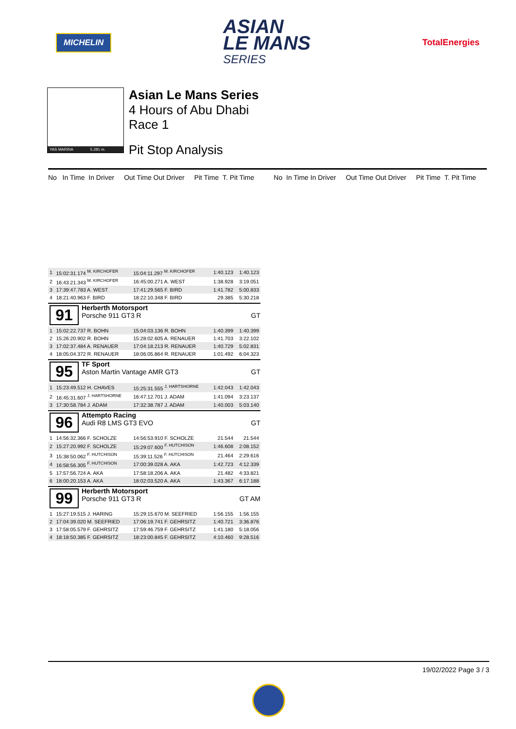MICHELIN
ASIAN
LE MANS
SERIES
TotalEnergies
YAS MARINA 5.281 m.
Asian Le Mans Series
4 Hours of Abu Dhabi
Race 1
Pit Stop Analysis
No In Time In Driver Out Time Out Driver Pit Time T. Pit Time No In Time In Driver Out Time Out Driver Pit Time T. Pit Time
| 1 | 15:02:31.174 <sup>M. KIRCHOFER</sup> | 15:04:11.297 <sup>M. KIRCHOFER</sup> | 1:40.123 | 1:40.123 |
| 2 | 16:43:21.343 <sup>M. KIRCHOFER</sup> | 16:45:00.271 A. WEST | 1:38.928 | 3:19.051 |
| 3 | 17:39:47.783 A. WEST | 17:41:29.565 F. BIRD | 1:41.782 | 5:00.833 |
| 4 | 18:21:40.963 F. BIRD | 18:22:10.348 F. BIRD | 29.385 | 5:30.218 |
| 91 Herberth Motorsport Porsche 911 GT3 R GT | | | | |
| 1 | 15:02:22.737 R. BOHN | 15:04:03.136 R. BOHN | 1:40.399 | 1:40.399 |
| 2 | 15:26:20.902 R. BOHN | 15:28:02.605 A. RENAUER | 1:41.703 | 3:22.102 |
| 3 | 17:02:37.484 A. RENAUER | 17:04:18.213 R. RENAUER | 1:40.729 | 5:02.831 |
| 4 | 18:05:04.372 R. RENAUER | 18:06:05.864 R. RENAUER | 1:01.492 | 6:04.323 |
| 95 TF Sport Aston Martin Vantage AMR GT3 GT | | | | |
| 1 | 15:23:49.512 H. CHAVES | 15:25:31.555 <sup>J. HARTSHORNE</sup> | 1:42.043 | 1:42.043 |
| 2 | 16:45:31.607 <sup>J. HARTSHORNE</sup> | 16:47:12.701 J. ADAM | 1:41.094 | 3:23.137 |
| 3 | 17:30:58.784 J. ADAM | 17:32:38.787 J. ADAM | 1:40.003 | 5:03.140 |
| 96 Attempto Racing Audi R8 LMS GT3 EVO GT | | | | |
| 1 | 14:56:32.366 F. SCHOLZE | 14:56:53.910 F. SCHOLZE | 21.544 | 21.544 |
| 2 | 15:27:20.992 F. SCHOLZE | 15:29:07.600 <sup>F. HUTCHISON</sup> | 1:46.608 | 2:08.152 |
| 3 | 15:38:50.062 <sup>F. HUTCHISON</sup> | 15:39:11.526 <sup>F. HUTCHISON</sup> | 21.464 | 2:29.616 |
| 4 | 16:58:56.305 <sup>F. HUTCHISON</sup> | 17:00:39.028 A. AKA | 1:42.723 | 4:12.339 |
| 5 | 17:57:56.724 A. AKA | 17:58:18.206 A. AKA | 21.482 | 4:33.821 |
| 6 | 18:00:20.153 A. AKA | 18:02:03.520 A. AKA | 1:43.367 | 6:17.188 |
| 99 Herberth Motorsport Porsche 911 GT3 R GT AM | | | | |
| 1 | 15:27:19.515 J. HARING | 15:29:15.670 M. SEEFRIED | 1:56.155 | 1:56.155 |
| 2 | 17:04:39.020 M. SEEFRIED | 17:06:19.741 F. GEHRSITZ | 1:40.721 | 3:36.876 |
| 3 | 17:58:05.579 F. GEHRSITZ | 17:59:46.759 F. GEHRSITZ | 1:41.180 | 5:18.056 |
| 4 | 18:18:50.385 F. GEHRSITZ | 18:23:00.845 F. GEHRSITZ | 4:10.460 | 9:28.516 |
19/02/2022 Page 3 / 3